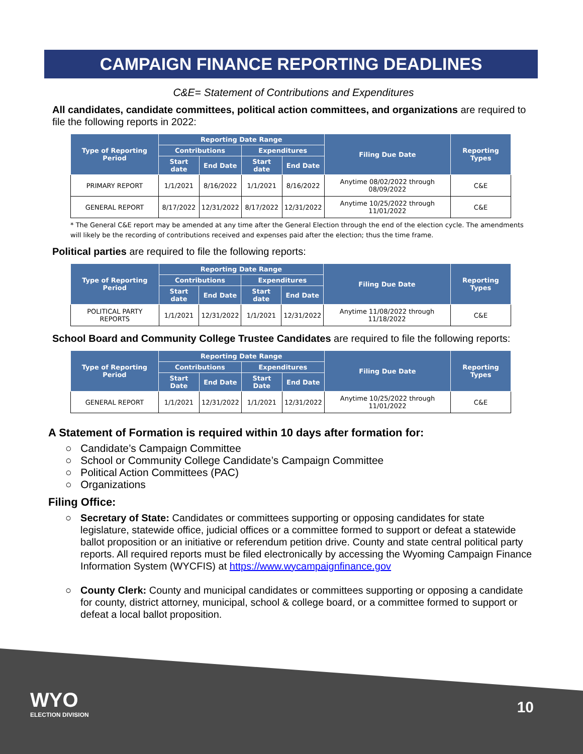CAMPAIGN FINANCE REPORTING DEADLINES
C&E= Statement of Contributions and Expenditures
All candidates, candidate committees, political action committees, and organizations are required to file the following reports in 2022:
| Type of Reporting Period | Reporting Date Range | | | | Filing Due Date | Reporting Types |
| --- | --- | --- | --- | --- | --- | --- |
| | Contributions | | Expenditures | | | |
| | Start date | End Date | Start date | End Date | | |
| PRIMARY REPORT | 1/1/2021 | 8/16/2022 | 1/1/2021 | 8/16/2022 | Anytime 08/02/2022 through 08/09/2022 | C&E |
| GENERAL REPORT | 8/17/2022 | 12/31/2022 | 8/17/2022 | 12/31/2022 | Anytime 10/25/2022 through 11/01/2022 | C&E |
* The General C&E report may be amended at any time after the General Election through the end of the election cycle. The amendments will likely be the recording of contributions received and expenses paid after the election; thus the time frame.
Political parties are required to file the following reports:
| Type of Reporting Period | Reporting Date Range | | | | Filing Due Date | Reporting Types |
| --- | --- | --- | --- | --- | --- | --- |
| | Contributions | | Expenditures | | | |
| | Start date | End Date | Start date | End Date | | |
| POLITICAL PARTY REPORTS | 1/1/2021 | 12/31/2022 | 1/1/2021 | 12/31/2022 | Anytime 11/08/2022 through 11/18/2022 | C&E |
School Board and Community College Trustee Candidates are required to file the following reports:
| Type of Reporting Period | Reporting Date Range | | | | Filing Due Date | Reporting Types |
| --- | --- | --- | --- | --- | --- | --- |
| | Contributions | | Expenditures | | | |
| | Start Date | End Date | Start Date | End Date | | |
| GENERAL REPORT | 1/1/2021 | 12/31/2022 | 1/1/2021 | 12/31/2022 | Anytime 10/25/2022 through 11/01/2022 | C&E |
A Statement of Formation is required within 10 days after formation for:
○ Candidate’s Campaign Committee
○ School or Community College Candidate’s Campaign Committee
○ Political Action Committees (PAC)
○ Organizations
Filing Office:
○ Secretary of State: Candidates or committees supporting or opposing candidates for state legislature, statewide office, judicial offices or a committee formed to support or defeat a statewide ballot proposition or an initiative or referendum petition drive. County and state central political party reports. All required reports must be filed electronically by accessing the Wyoming Campaign Finance Information System (WYCFIS) at https://www.wycampaignfinance.gov
○ County Clerk: County and municipal candidates or committees supporting or opposing a candidate for county, district attorney, municipal, school & college board, or a committee formed to support or defeat a local ballot proposition.
WYO
ELECTION DIVISION
10